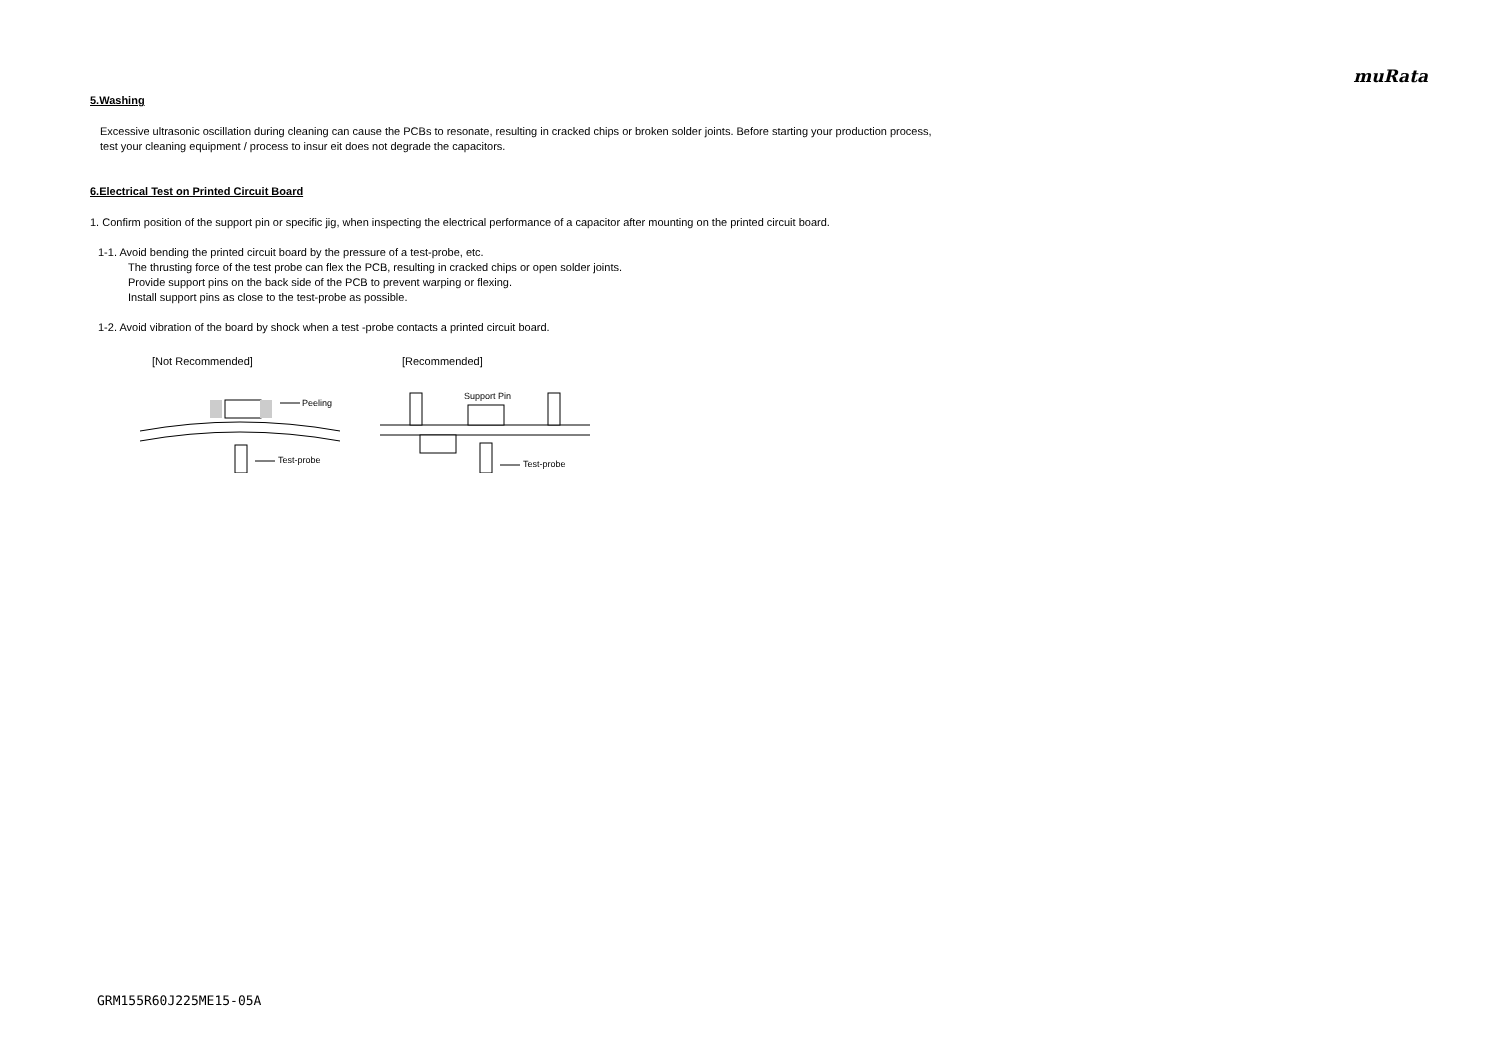muRata
5.Washing
Excessive ultrasonic oscillation during cleaning can cause the PCBs to resonate, resulting in cracked chips or broken solder joints. Before starting your production process,
test your cleaning equipment / process to insur eit does not degrade the capacitors.
6.Electrical Test on Printed Circuit Board
1. Confirm position of the support pin or specific jig, when inspecting the electrical performance of a capacitor after mounting on the printed circuit board.
1-1. Avoid bending the printed circuit board by the pressure of a test-probe, etc.
The thrusting force of the test probe can flex the PCB, resulting in cracked chips or open solder joints.
Provide support pins on the back side of the PCB to prevent warping or flexing.
Install support pins as close to the test-probe as possible.
1-2. Avoid vibration of the board by shock when a test -probe contacts a printed circuit board.
[Not Recommended]
[Recommended]
Peeling
Test-probe
Support Pin
Test-probe
GRM155R60J225ME15-05A